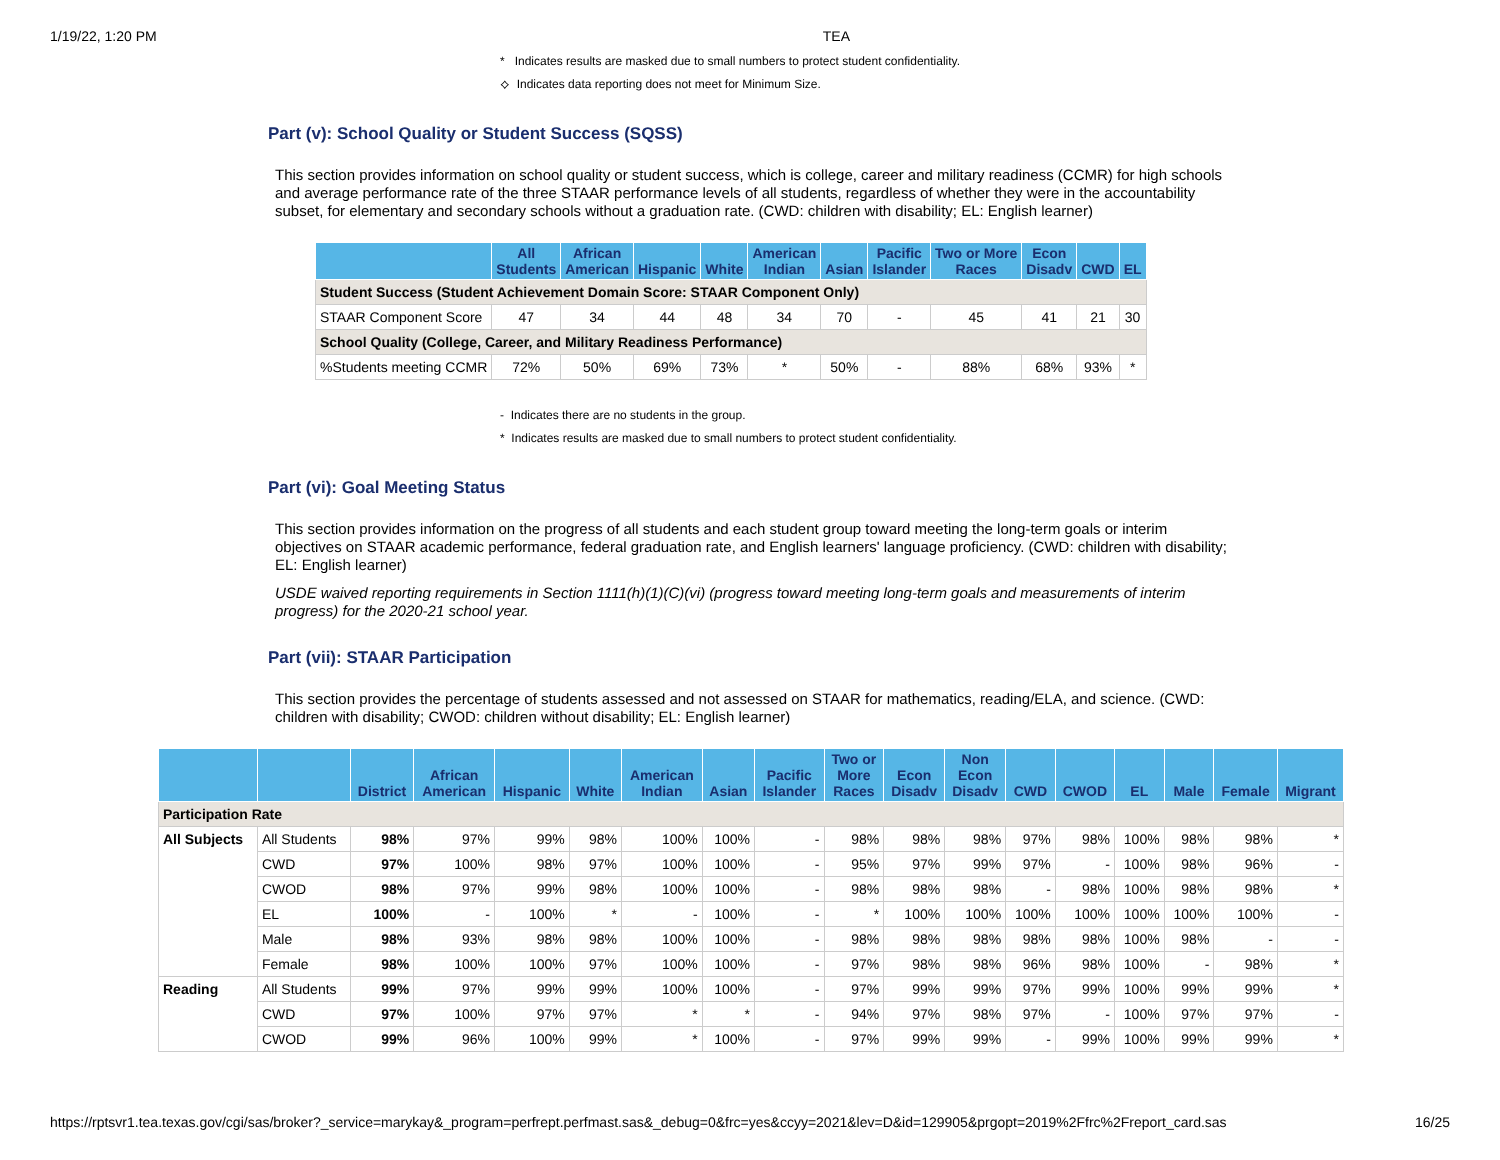1/19/22, 1:20 PM TEA
* Indicates results are masked due to small numbers to protect student confidentiality.
⟡ Indicates data reporting does not meet for Minimum Size.
Part (v): School Quality or Student Success (SQSS)
This section provides information on school quality or student success, which is college, career and military readiness (CCMR) for high schools and average performance rate of the three STAAR performance levels of all students, regardless of whether they were in the accountability subset, for elementary and secondary schools without a graduation rate. (CWD: children with disability; EL: English learner)
| | All Students | African American | Hispanic | White | American Indian | Asian | Pacific Islander | Two or More Races | Econ Disadv | CWD | EL |
| --- | --- | --- | --- | --- | --- | --- | --- | --- | --- | --- | --- |
| Student Success (Student Achievement Domain Score: STAAR Component Only) | | | | | | | | | | | |
| STAAR Component Score | 47 | 34 | 44 | 48 | 34 | 70 | - | 45 | 41 | 21 | 30 |
| School Quality (College, Career, and Military Readiness Performance) | | | | | | | | | | | |
| %Students meeting CCMR | 72% | 50% | 69% | 73% | * | 50% | - | 88% | 68% | 93% | * |
- Indicates there are no students in the group.
* Indicates results are masked due to small numbers to protect student confidentiality.
Part (vi): Goal Meeting Status
This section provides information on the progress of all students and each student group toward meeting the long-term goals or interim objectives on STAAR academic performance, federal graduation rate, and English learners' language proficiency. (CWD: children with disability; EL: English learner)
USDE waived reporting requirements in Section 1111(h)(1)(C)(vi) (progress toward meeting long-term goals and measurements of interim progress) for the 2020-21 school year.
Part (vii): STAAR Participation
This section provides the percentage of students assessed and not assessed on STAAR for mathematics, reading/ELA, and science. (CWD: children with disability; CWOD: children without disability; EL: English learner)
| | | District | African American | Hispanic | White | American Indian | Asian | Pacific Islander | Two or More Races | Econ Disadv | Non Econ Disadv | CWD | CWOD | EL | Male | Female | Migrant |
| --- | --- | --- | --- | --- | --- | --- | --- | --- | --- | --- | --- | --- | --- | --- | --- | --- | --- |
| Participation Rate | | | | | | | | | | | | | | | | | |
| All Subjects | All Students | 98% | 97% | 99% | 98% | 100% | 100% | - | 98% | 98% | 98% | 97% | 98% | 100% | 98% | 98% | * |
| | CWD | 97% | 100% | 98% | 97% | 100% | 100% | - | 95% | 97% | 99% | 97% | - | 100% | 98% | 96% | - |
| | CWOD | 98% | 97% | 99% | 98% | 100% | 100% | - | 98% | 98% | 98% | - | 98% | 100% | 98% | 98% | * |
| | EL | 100% | - | 100% | * | - | 100% | - | * | 100% | 100% | 100% | 100% | 100% | 100% | 100% | - |
| | Male | 98% | 93% | 98% | 98% | 100% | 100% | - | 98% | 98% | 98% | 98% | 98% | 100% | 98% | - | - |
| | Female | 98% | 100% | 100% | 97% | 100% | 100% | - | 97% | 98% | 98% | 96% | 98% | 100% | - | 98% | * |
| Reading | All Students | 99% | 97% | 99% | 99% | 100% | 100% | - | 97% | 99% | 99% | 97% | 99% | 100% | 99% | 99% | * |
| | CWD | 97% | 100% | 97% | 97% | * | * | - | 94% | 97% | 98% | 97% | - | 100% | 97% | 97% | - |
| | CWOD | 99% | 96% | 100% | 99% | * | 100% | - | 97% | 99% | 99% | - | 99% | 100% | 99% | 99% | * |
https://rptsvr1.tea.texas.gov/cgi/sas/broker?_service=marykay&_program=perfrept.perfmast.sas&_debug=0&frc=yes&ccyy=2021&lev=D&id=129905&prgopt=2019%2Ffrc%2Freport_card.sas 16/25